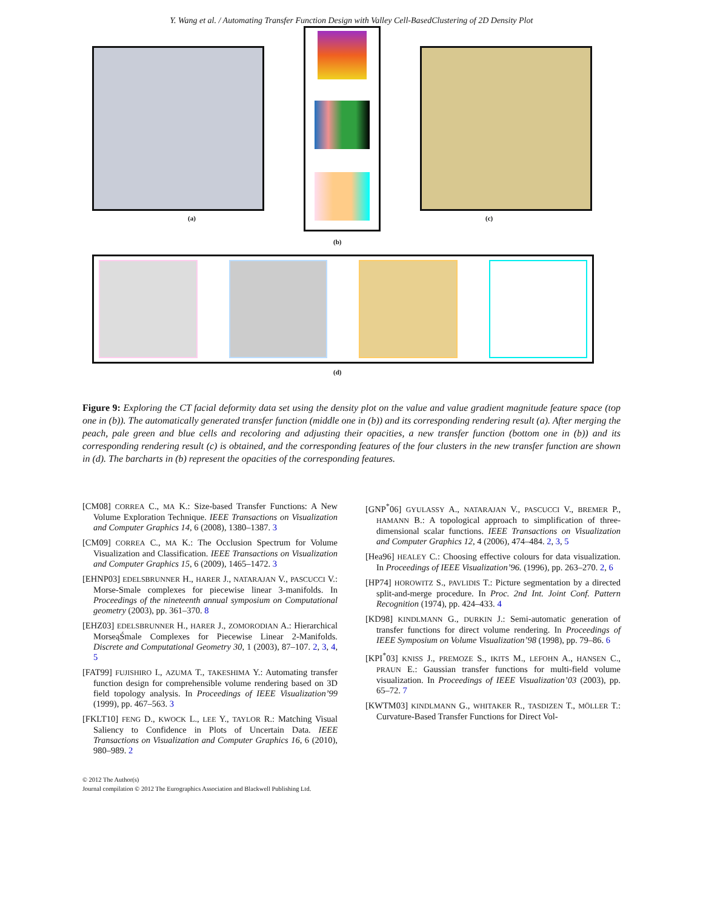Y. Wang et al. / Automating Transfer Function Design with Valley Cell-BasedClustering of 2D Density Plot
(a)
(b)
(c)
(d)
Figure 9: Exploring the CT facial deformity data set using the density plot on the value and value gradient magnitude feature space (top one in (b)). The automatically generated transfer function (middle one in (b)) and its corresponding rendering result (a). After merging the peach, pale green and blue cells and recoloring and adjusting their opacities, a new transfer function (bottom one in (b)) and its corresponding rendering result (c) is obtained, and the corresponding features of the four clusters in the new transfer function are shown in (d). The barcharts in (b) represent the opacities of the corresponding features.
[CM08] CORREA C., MA K.: Size-based Transfer Functions: A New Volume Exploration Technique. IEEE Transactions on Visualization and Computer Graphics 14, 6 (2008), 1380–1387. 3
[CM09] CORREA C., MA K.: The Occlusion Spectrum for Volume Visualization and Classification. IEEE Transactions on Visualization and Computer Graphics 15, 6 (2009), 1465–1472. 3
[EHNP03] EDELSBRUNNER H., HARER J., NATARAJAN V., PASCUCCI V.: Morse-Smale complexes for piecewise linear 3-manifolds. In Proceedings of the nineteenth annual symposium on Computational geometry (2003), pp. 361–370. 8
[EHZ03] EDELSBRUNNER H., HARER J., ZOMORODIAN A.: Hierarchical MorseąŚmale Complexes for Piecewise Linear 2-Manifolds. Discrete and Computational Geometry 30, 1 (2003), 87–107. 2, 3, 4, 5
[FAT99] FUJISHIRO I., AZUMA T., TAKESHIMA Y.: Automating transfer function design for comprehensible volume rendering based on 3D field topology analysis. In Proceedings of IEEE Visualization’99 (1999), pp. 467–563. 3
[FKLT10] FENG D., KWOCK L., LEE Y., TAYLOR R.: Matching Visual Saliency to Confidence in Plots of Uncertain Data. IEEE Transactions on Visualization and Computer Graphics 16, 6 (2010), 980–989. 2
[GNP<sup>*</sup>06] GYULASSY A., NATARAJAN V., PASCUCCI V., BREMER P., HAMANN B.: A topological approach to simplification of three-dimensional scalar functions. IEEE Transactions on Visualization and Computer Graphics 12, 4 (2006), 474–484. 2, 3, 5
[Hea96] HEALEY C.: Choosing effective colours for data visualization. In Proceedings of IEEE Visualization’96. (1996), pp. 263–270. 2, 6
[HP74] HOROWITZ S., PAVLIDIS T.: Picture segmentation by a directed split-and-merge procedure. In Proc. 2nd Int. Joint Conf. Pattern Recognition (1974), pp. 424–433. 4
[KD98] KINDLMANN G., DURKIN J.: Semi-automatic generation of transfer functions for direct volume rendering. In Proceedings of IEEE Symposium on Volume Visualization’98 (1998), pp. 79–86. 6
[KPI<sup>*</sup>03] KNISS J., PREMOZE S., IKITS M., LEFOHN A., HANSEN C., PRAUN E.: Gaussian transfer functions for multi-field volume visualization. In Proceedings of IEEE Visualization’03 (2003), pp. 65–72. 7
[KWTM03] KINDLMANN G., WHITAKER R., TASDIZEN T., MÖLLER T.: Curvature-Based Transfer Functions for Direct Vol-
© 2012 The Author(s)
Journal compilation © 2012 The Eurographics Association and Blackwell Publishing Ltd.